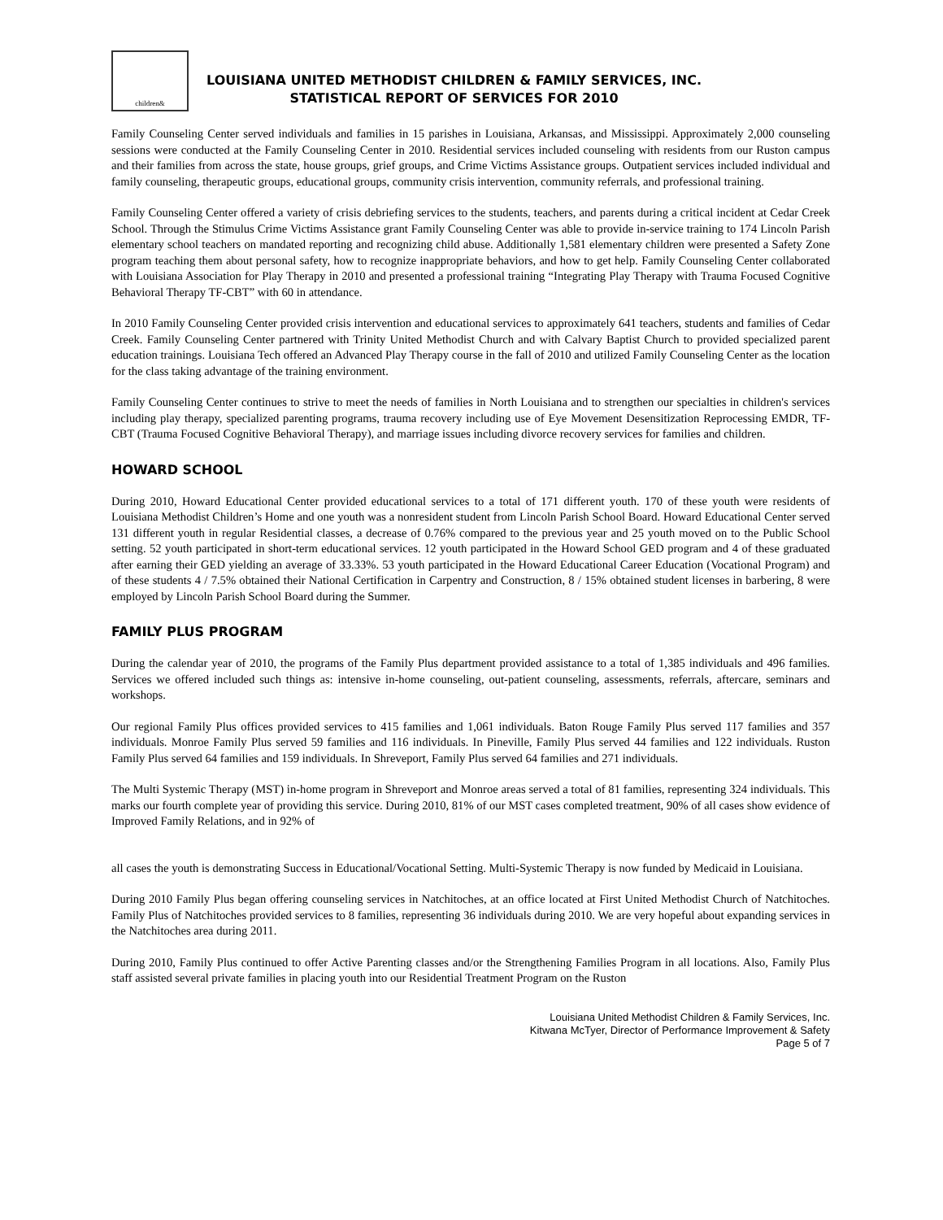children&
LOUISIANA UNITED METHODIST CHILDREN & FAMILY SERVICES, INC.
STATISTICAL REPORT OF SERVICES FOR 2010
Family Counseling Center served individuals and families in 15 parishes in Louisiana, Arkansas, and Mississippi. Approximately 2,000 counseling sessions were conducted at the Family Counseling Center in 2010. Residential services included counseling with residents from our Ruston campus and their families from across the state, house groups, grief groups, and Crime Victims Assistance groups. Outpatient services included individual and family counseling, therapeutic groups, educational groups, community crisis intervention, community referrals, and professional training.
Family Counseling Center offered a variety of crisis debriefing services to the students, teachers, and parents during a critical incident at Cedar Creek School. Through the Stimulus Crime Victims Assistance grant Family Counseling Center was able to provide in-service training to 174 Lincoln Parish elementary school teachers on mandated reporting and recognizing child abuse. Additionally 1,581 elementary children were presented a Safety Zone program teaching them about personal safety, how to recognize inappropriate behaviors, and how to get help. Family Counseling Center collaborated with Louisiana Association for Play Therapy in 2010 and presented a professional training “Integrating Play Therapy with Trauma Focused Cognitive Behavioral Therapy TF-CBT” with 60 in attendance.
In 2010 Family Counseling Center provided crisis intervention and educational services to approximately 641 teachers, students and families of Cedar Creek. Family Counseling Center partnered with Trinity United Methodist Church and with Calvary Baptist Church to provided specialized parent education trainings. Louisiana Tech offered an Advanced Play Therapy course in the fall of 2010 and utilized Family Counseling Center as the location for the class taking advantage of the training environment.
Family Counseling Center continues to strive to meet the needs of families in North Louisiana and to strengthen our specialties in children's services including play therapy, specialized parenting programs, trauma recovery including use of Eye Movement Desensitization Reprocessing EMDR, TF-CBT (Trauma Focused Cognitive Behavioral Therapy), and marriage issues including divorce recovery services for families and children.
HOWARD SCHOOL
During 2010, Howard Educational Center provided educational services to a total of 171 different youth. 170 of these youth were residents of Louisiana Methodist Children’s Home and one youth was a nonresident student from Lincoln Parish School Board. Howard Educational Center served 131 different youth in regular Residential classes, a decrease of 0.76% compared to the previous year and 25 youth moved on to the Public School setting. 52 youth participated in short-term educational services. 12 youth participated in the Howard School GED program and 4 of these graduated after earning their GED yielding an average of 33.33%. 53 youth participated in the Howard Educational Career Education (Vocational Program) and of these students 4 / 7.5% obtained their National Certification in Carpentry and Construction, 8 / 15% obtained student licenses in barbering, 8 were employed by Lincoln Parish School Board during the Summer.
FAMILY PLUS PROGRAM
During the calendar year of 2010, the programs of the Family Plus department provided assistance to a total of 1,385 individuals and 496 families. Services we offered included such things as: intensive in-home counseling, out-patient counseling, assessments, referrals, aftercare, seminars and workshops.
Our regional Family Plus offices provided services to 415 families and 1,061 individuals. Baton Rouge Family Plus served 117 families and 357 individuals. Monroe Family Plus served 59 families and 116 individuals. In Pineville, Family Plus served 44 families and 122 individuals. Ruston Family Plus served 64 families and 159 individuals. In Shreveport, Family Plus served 64 families and 271 individuals.
The Multi Systemic Therapy (MST) in-home program in Shreveport and Monroe areas served a total of 81 families, representing 324 individuals. This marks our fourth complete year of providing this service. During 2010, 81% of our MST cases completed treatment, 90% of all cases show evidence of Improved Family Relations, and in 92% of
all cases the youth is demonstrating Success in Educational/Vocational Setting. Multi-Systemic Therapy is now funded by Medicaid in Louisiana.
During 2010 Family Plus began offering counseling services in Natchitoches, at an office located at First United Methodist Church of Natchitoches. Family Plus of Natchitoches provided services to 8 families, representing 36 individuals during 2010. We are very hopeful about expanding services in the Natchitoches area during 2011.
During 2010, Family Plus continued to offer Active Parenting classes and/or the Strengthening Families Program in all locations. Also, Family Plus staff assisted several private families in placing youth into our Residential Treatment Program on the Ruston
Louisiana United Methodist Children & Family Services, Inc.
Kitwana McTyer, Director of Performance Improvement & Safety
Page 5 of 7